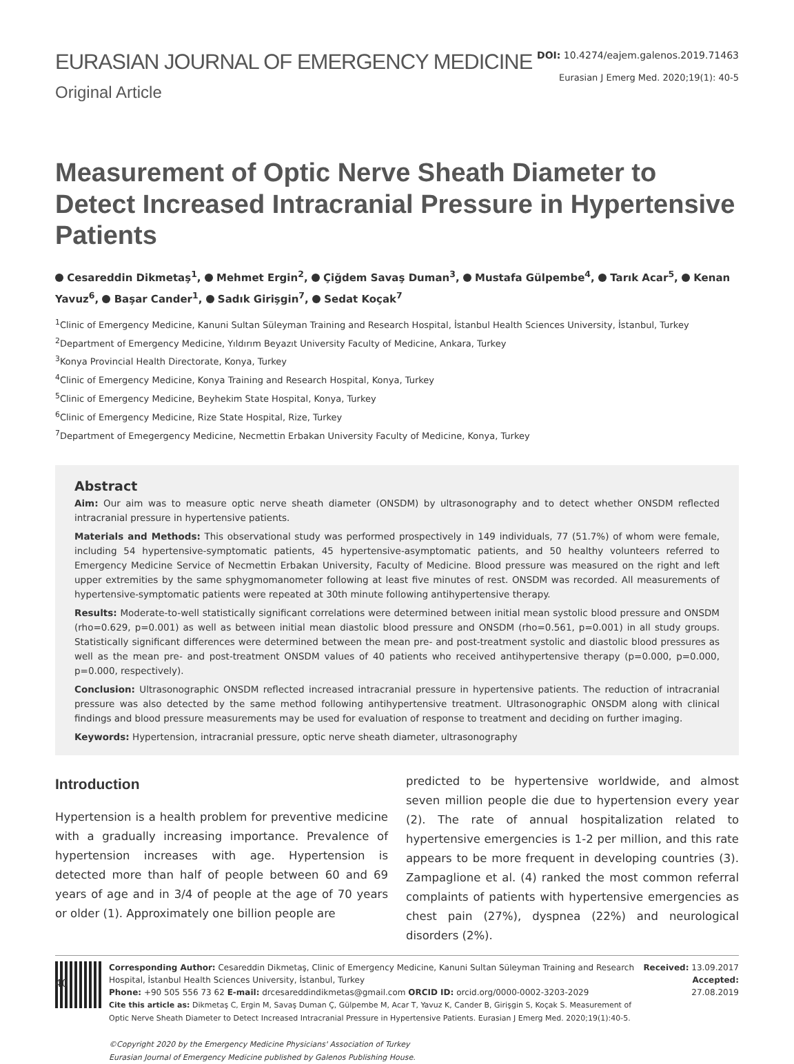EURASIAN JOURNAL OF EMERGENCY MEDICINE
Original Article
DOI: 10.4274/eajem.galenos.2019.71463
Eurasian J Emerg Med. 2020;19(1): 40-5
Measurement of Optic Nerve Sheath Diameter to Detect Increased Intracranial Pressure in Hypertensive Patients
Cesareddin Dikmetaş<sup>1</sup>, Mehmet Ergin<sup>2</sup>, Çiğdem Savaş Duman<sup>3</sup>, Mustafa Gülpembe<sup>4</sup>, Tarık Acar<sup>5</sup>, Kenan Yavuz<sup>6</sup>, Başar Cander<sup>1</sup>, Sadık Girişgin<sup>7</sup>, Sedat Koçak<sup>7</sup>
<sup>1</sup> Clinic of Emergency Medicine, Kanuni Sultan Süleyman Training and Research Hospital, İstanbul Health Sciences University, İstanbul, Turkey
<sup>2</sup> Department of Emergency Medicine, Yıldırım Beyazıt University Faculty of Medicine, Ankara, Turkey
<sup>3</sup> Konya Provincial Health Directorate, Konya, Turkey
<sup>4</sup> Clinic of Emergency Medicine, Konya Training and Research Hospital, Konya, Turkey
<sup>5</sup> Clinic of Emergency Medicine, Beyhekim State Hospital, Konya, Turkey
<sup>6</sup> Clinic of Emergency Medicine, Rize State Hospital, Rize, Turkey
<sup>7</sup> Department of Emegergency Medicine, Necmettin Erbakan University Faculty of Medicine, Konya, Turkey
Abstract
Aim: Our aim was to measure optic nerve sheath diameter (ONSDM) by ultrasonography and to detect whether ONSDM reflected intracranial pressure in hypertensive patients.
Materials and Methods: This observational study was performed prospectively in 149 individuals, 77 (51.7%) of whom were female, including 54 hypertensive-symptomatic patients, 45 hypertensive-asymptomatic patients, and 50 healthy volunteers referred to Emergency Medicine Service of Necmettin Erbakan University, Faculty of Medicine. Blood pressure was measured on the right and left upper extremities by the same sphygmomanometer following at least five minutes of rest. ONSDM was recorded. All measurements of hypertensive-symptomatic patients were repeated at 30th minute following antihypertensive therapy.
Results: Moderate-to-well statistically significant correlations were determined between initial mean systolic blood pressure and ONSDM (rho=0.629, p=0.001) as well as between initial mean diastolic blood pressure and ONSDM (rho=0.561, p=0.001) in all study groups. Statistically significant differences were determined between the mean pre- and post-treatment systolic and diastolic blood pressures as well as the mean pre- and post-treatment ONSDM values of 40 patients who received antihypertensive therapy (p=0.000, p=0.000, p=0.000, respectively).
Conclusion: Ultrasonographic ONSDM reflected increased intracranial pressure in hypertensive patients. The reduction of intracranial pressure was also detected by the same method following antihypertensive treatment. Ultrasonographic ONSDM along with clinical findings and blood pressure measurements may be used for evaluation of response to treatment and deciding on further imaging.
Keywords: Hypertension, intracranial pressure, optic nerve sheath diameter, ultrasonography
Introduction
Hypertension is a health problem for preventive medicine with a gradually increasing importance. Prevalence of hypertension increases with age. Hypertension is detected more than half of people between 60 and 69 years of age and in 3/4 of people at the age of 70 years or older (1). Approximately one billion people are
predicted to be hypertensive worldwide, and almost seven million people die due to hypertension every year (2). The rate of annual hospitalization related to hypertensive emergencies is 1-2 per million, and this rate appears to be more frequent in developing countries (3). Zampaglione et al. (4) ranked the most common referral complaints of patients with hypertensive emergencies as chest pain (27%), dyspnea (22%) and neurological disorders (2%).
Corresponding Author: Cesareddin Dikmetaş, Clinic of Emergency Medicine, Kanuni Sultan Süleyman Training and Research Hospital, İstanbul Health Sciences University, İstanbul, Turkey
Phone: +90 505 556 73 62 E-mail: drcesareddindikmetas@gmail.com ORCID ID: orcid.org/0000-0002-3203-2029
Cite this article as: Dikmetaş C, Ergin M, Savaş Duman Ç, Gülpembe M, Acar T, Yavuz K, Cander B, Girişgin S, Koçak S. Measurement of Optic Nerve Sheath Diameter to Detect Increased Intracranial Pressure in Hypertensive Patients. Eurasian J Emerg Med. 2020;19(1):40-5.
©Copyright 2020 by the Emergency Medicine Physicians' Association of Turkey
Eurasian Journal of Emergency Medicine published by Galenos Publishing House.
Received: 13.09.2017
Accepted: 27.08.2019
40